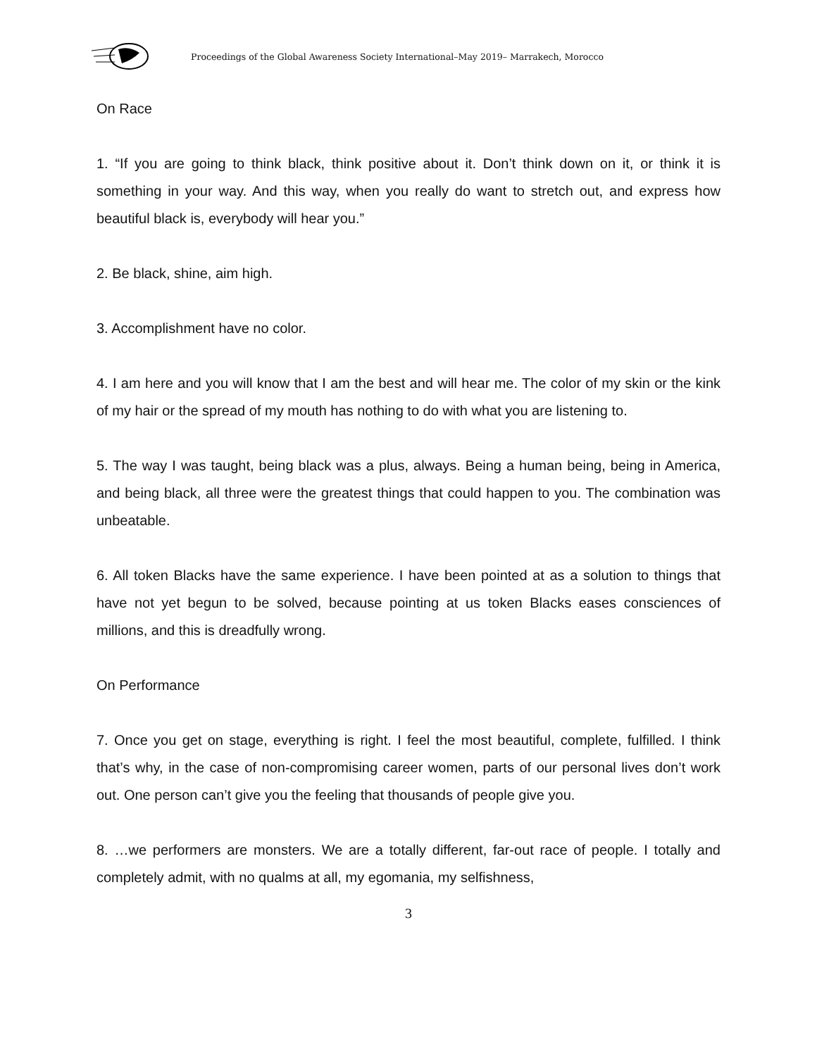Proceedings of the Global Awareness Society International–May 2019– Marrakech, Morocco
On Race
1. “If you are going to think black, think positive about it. Don’t think down on it, or think it is something in your way. And this way, when you really do want to stretch out, and express how beautiful black is, everybody will hear you.”
2. Be black, shine, aim high.
3. Accomplishment have no color.
4. I am here and you will know that I am the best and will hear me. The color of my skin or the kink of my hair or the spread of my mouth has nothing to do with what you are listening to.
5. The way I was taught, being black was a plus, always. Being a human being, being in America, and being black, all three were the greatest things that could happen to you. The combination was unbeatable.
6. All token Blacks have the same experience. I have been pointed at as a solution to things that have not yet begun to be solved, because pointing at us token Blacks eases consciences of millions, and this is dreadfully wrong.
On Performance
7. Once you get on stage, everything is right. I feel the most beautiful, complete, fulfilled. I think that’s why, in the case of non-compromising career women, parts of our personal lives don’t work out. One person can’t give you the feeling that thousands of people give you.
8. …we performers are monsters. We are a totally different, far-out race of people. I totally and completely admit, with no qualms at all, my egomania, my selfishness,
3